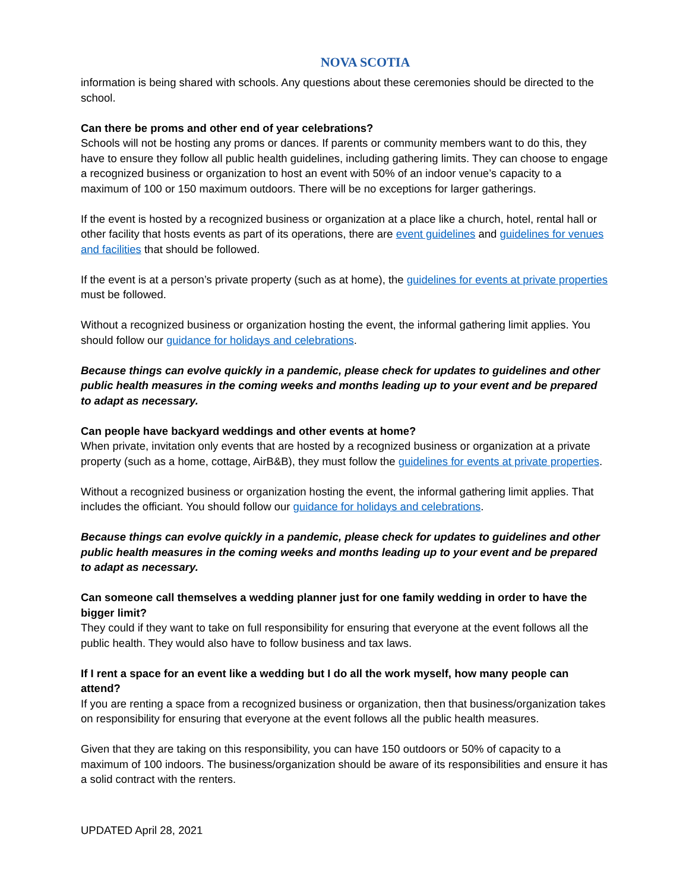NOVA SCOTIA
information is being shared with schools. Any questions about these ceremonies should be directed to the school.
Can there be proms and other end of year celebrations?
Schools will not be hosting any proms or dances. If parents or community members want to do this, they have to ensure they follow all public health guidelines, including gathering limits. They can choose to engage a recognized business or organization to host an event with 50% of an indoor venue’s capacity to a maximum of 100 or 150 maximum outdoors. There will be no exceptions for larger gatherings.
If the event is hosted by a recognized business or organization at a place like a church, hotel, rental hall or other facility that hosts events as part of its operations, there are event guidelines and guidelines for venues and facilities that should be followed.
If the event is at a person’s private property (such as at home), the guidelines for events at private properties must be followed.
Without a recognized business or organization hosting the event, the informal gathering limit applies. You should follow our guidance for holidays and celebrations.
Because things can evolve quickly in a pandemic, please check for updates to guidelines and other public health measures in the coming weeks and months leading up to your event and be prepared to adapt as necessary.
Can people have backyard weddings and other events at home?
When private, invitation only events that are hosted by a recognized business or organization at a private property (such as a home, cottage, AirB&B), they must follow the guidelines for events at private properties.
Without a recognized business or organization hosting the event, the informal gathering limit applies. That includes the officiant. You should follow our guidance for holidays and celebrations.
Because things can evolve quickly in a pandemic, please check for updates to guidelines and other public health measures in the coming weeks and months leading up to your event and be prepared to adapt as necessary.
Can someone call themselves a wedding planner just for one family wedding in order to have the bigger limit?
They could if they want to take on full responsibility for ensuring that everyone at the event follows all the public health. They would also have to follow business and tax laws.
If I rent a space for an event like a wedding but I do all the work myself, how many people can attend?
If you are renting a space from a recognized business or organization, then that business/organization takes on responsibility for ensuring that everyone at the event follows all the public health measures.
Given that they are taking on this responsibility, you can have 150 outdoors or 50% of capacity to a maximum of 100 indoors. The business/organization should be aware of its responsibilities and ensure it has a solid contract with the renters.
UPDATED April 28, 2021